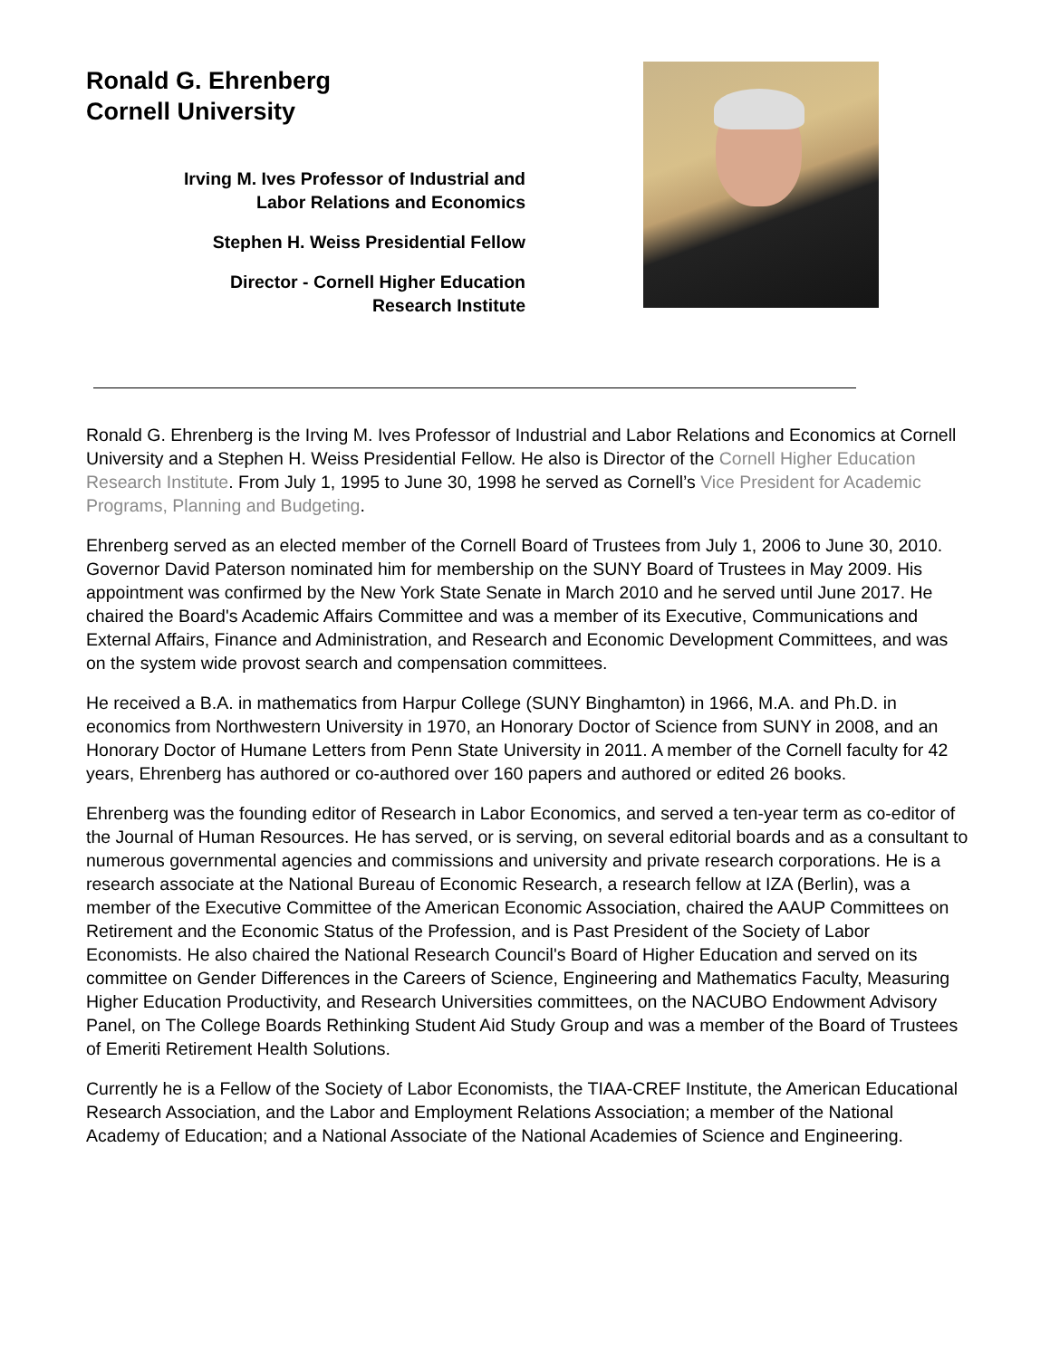Ronald G. Ehrenberg
Cornell University
Irving M. Ives Professor of Industrial and
Labor Relations and Economics
Stephen H. Weiss Presidential Fellow
Director - Cornell Higher Education
Research Institute
Ronald G. Ehrenberg is the Irving M. Ives Professor of Industrial and Labor Relations and Economics at Cornell University and a Stephen H. Weiss Presidential Fellow. He also is Director of the Cornell Higher Education Research Institute. From July 1, 1995 to June 30, 1998 he served as Cornell’s Vice President for Academic Programs, Planning and Budgeting.
Ehrenberg served as an elected member of the Cornell Board of Trustees from July 1, 2006 to June 30, 2010. Governor David Paterson nominated him for membership on the SUNY Board of Trustees in May 2009. His appointment was confirmed by the New York State Senate in March 2010 and he served until June 2017. He chaired the Board's Academic Affairs Committee and was a member of its Executive, Communications and External Affairs, Finance and Administration, and Research and Economic Development Committees, and was on the system wide provost search and compensation committees.
He received a B.A. in mathematics from Harpur College (SUNY Binghamton) in 1966, M.A. and Ph.D. in economics from Northwestern University in 1970, an Honorary Doctor of Science from SUNY in 2008, and an Honorary Doctor of Humane Letters from Penn State University in 2011. A member of the Cornell faculty for 42 years, Ehrenberg has authored or co-authored over 160 papers and authored or edited 26 books.
Ehrenberg was the founding editor of Research in Labor Economics, and served a ten-year term as co-editor of the Journal of Human Resources. He has served, or is serving, on several editorial boards and as a consultant to numerous governmental agencies and commissions and university and private research corporations. He is a research associate at the National Bureau of Economic Research, a research fellow at IZA (Berlin), was a member of the Executive Committee of the American Economic Association, chaired the AAUP Committees on Retirement and the Economic Status of the Profession, and is Past President of the Society of Labor Economists. He also chaired the National Research Council's Board of Higher Education and served on its committee on Gender Differences in the Careers of Science, Engineering and Mathematics Faculty, Measuring Higher Education Productivity, and Research Universities committees, on the NACUBO Endowment Advisory Panel, on The College Boards Rethinking Student Aid Study Group and was a member of the Board of Trustees of Emeriti Retirement Health Solutions.
Currently he is a Fellow of the Society of Labor Economists, the TIAA-CREF Institute, the American Educational Research Association, and the Labor and Employment Relations Association; a member of the National Academy of Education; and a National Associate of the National Academies of Science and Engineering.